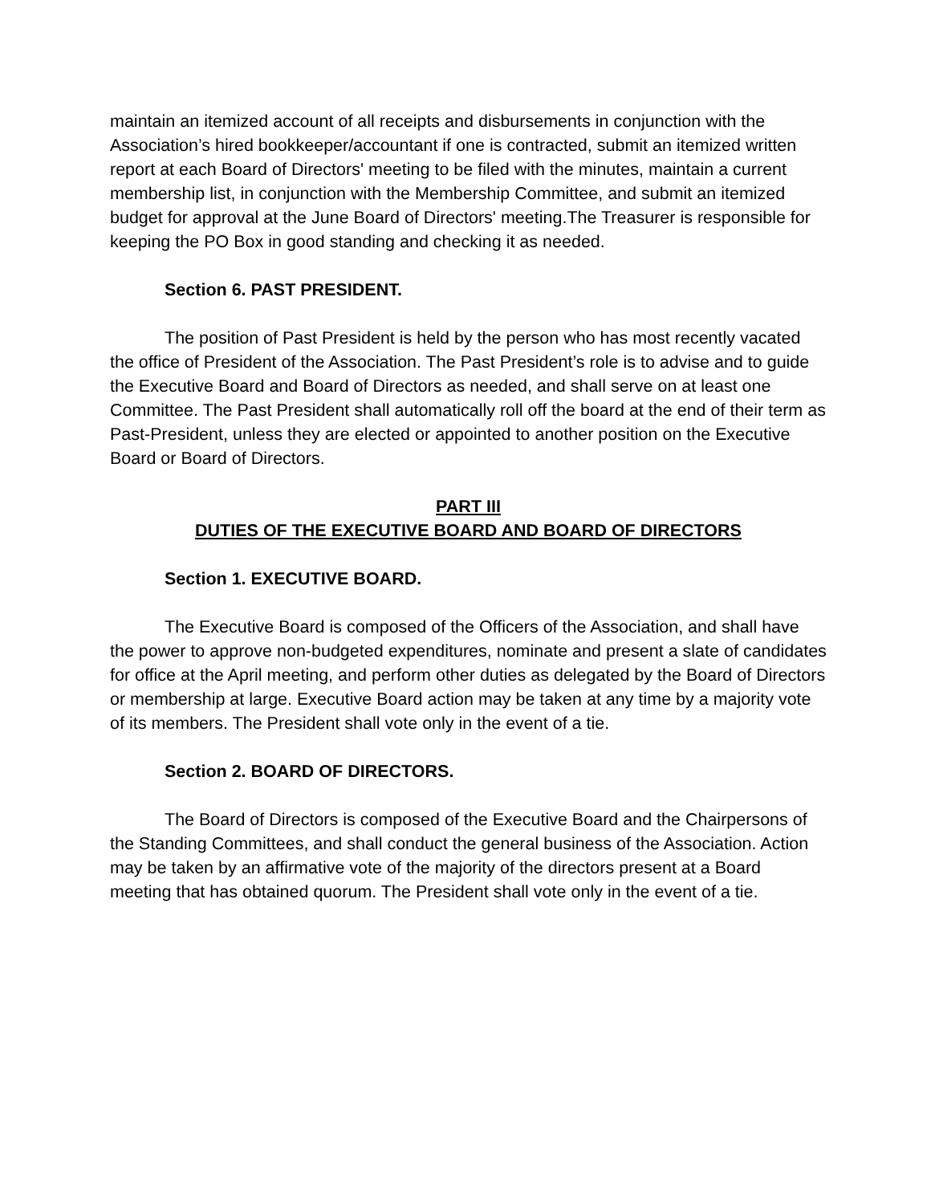maintain an itemized account of all receipts and disbursements in conjunction with the Association’s hired bookkeeper/accountant if one is contracted, submit an itemized written report at each Board of Directors' meeting to be filed with the minutes, maintain a current membership list, in conjunction with the Membership Committee, and submit an itemized budget for approval at the June Board of Directors' meeting.The Treasurer is responsible for keeping the PO Box in good standing and checking it as needed.
Section 6. PAST PRESIDENT.
The position of Past President is held by the person who has most recently vacated the office of President of the Association. The Past President’s role is to advise and to guide the Executive Board and Board of Directors as needed, and shall serve on at least one Committee. The Past President shall automatically roll off the board at the end of their term as Past-President, unless they are elected or appointed to another position on the Executive Board or Board of Directors.
PART III
DUTIES OF THE EXECUTIVE BOARD AND BOARD OF DIRECTORS
Section 1. EXECUTIVE BOARD.
The Executive Board is composed of the Officers of the Association, and shall have the power to approve non-budgeted expenditures, nominate and present a slate of candidates for office at the April meeting, and perform other duties as delegated by the Board of Directors or membership at large. Executive Board action may be taken at any time by a majority vote of its members. The President shall vote only in the event of a tie.
Section 2. BOARD OF DIRECTORS.
The Board of Directors is composed of the Executive Board and the Chairpersons of the Standing Committees, and shall conduct the general business of the Association. Action may be taken by an affirmative vote of the majority of the directors present at a Board meeting that has obtained quorum. The President shall vote only in the event of a tie.